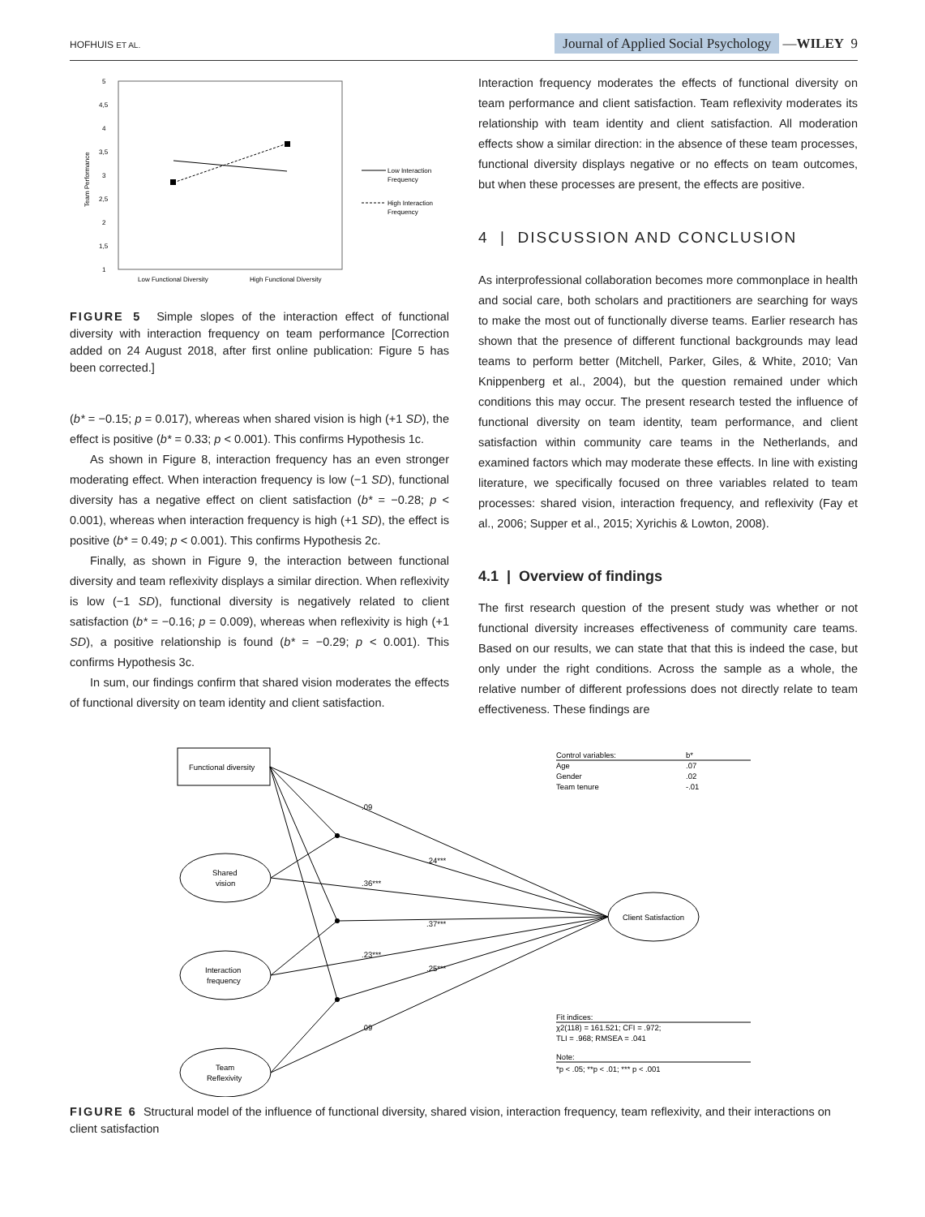HOFHUIS ET AL. Journal of Applied Social Psychology —WILEY 9
5
4,5
4
3,5
3
2,5
2
1,5
1
Team Performance
Low Functional Diversity
High Functional Diversity
Low Interaction
Frequency
High Interaction
Frequency
FIGURE 5 Simple slopes of the interaction effect of functional diversity with interaction frequency on team performance [Correction added on 24 August 2018, after first online publication: Figure 5 has been corrected.]
(b* = −0.15; p = 0.017), whereas when shared vision is high (+1 SD), the effect is positive (b* = 0.33; p < 0.001). This confirms Hypothesis 1c.
As shown in Figure 8, interaction frequency has an even stronger moderating effect. When interaction frequency is low (−1 SD), functional diversity has a negative effect on client satisfaction (b* = −0.28; p < 0.001), whereas when interaction frequency is high (+1 SD), the effect is positive (b* = 0.49; p < 0.001). This confirms Hypothesis 2c.
Finally, as shown in Figure 9, the interaction between functional diversity and team reflexivity displays a similar direction. When reflexivity is low (−1 SD), functional diversity is negatively related to client satisfaction (b* = −0.16; p = 0.009), whereas when reflexivity is high (+1 SD), a positive relationship is found (b* = −0.29; p < 0.001). This confirms Hypothesis 3c.
In sum, our findings confirm that shared vision moderates the effects of functional diversity on team identity and client satisfaction.
Interaction frequency moderates the effects of functional diversity on team performance and client satisfaction. Team reflexivity moderates its relationship with team identity and client satisfaction. All moderation effects show a similar direction: in the absence of these team processes, functional diversity displays negative or no effects on team outcomes, but when these processes are present, the effects are positive.
4 | DISCUSSION AND CONCLUSION
As interprofessional collaboration becomes more commonplace in health and social care, both scholars and practitioners are searching for ways to make the most out of functionally diverse teams. Earlier research has shown that the presence of different functional backgrounds may lead teams to perform better (Mitchell, Parker, Giles, & White, 2010; Van Knippenberg et al., 2004), but the question remained under which conditions this may occur. The present research tested the influence of functional diversity on team identity, team performance, and client satisfaction within community care teams in the Netherlands, and examined factors which may moderate these effects. In line with existing literature, we specifically focused on three variables related to team processes: shared vision, interaction frequency, and reflexivity (Fay et al., 2006; Supper et al., 2015; Xyrichis & Lowton, 2008).
4.1 | Overview of findings
The first research question of the present study was whether or not functional diversity increases effectiveness of community care teams. Based on our results, we can state that that this is indeed the case, but only under the right conditions. Across the sample as a whole, the relative number of different professions does not directly relate to team effectiveness. These findings are
Functional diversity
Shared
vision
Interaction
frequency
Team
Reflexivity
Client Satisfaction
.09
.24***
.36***
.37***
.23***
.25***
.09
Control variables:
b*
Age
.07
Gender
.02
Team tenure
-.01
Fit indices:
χ2(118) = 161.521; CFI = .972;
TLI = .968; RMSEA = .041
Note:
*p < .05; **p < .01; *** p < .001
FIGURE 6 Structural model of the influence of functional diversity, shared vision, interaction frequency, team reflexivity, and their interactions on client satisfaction